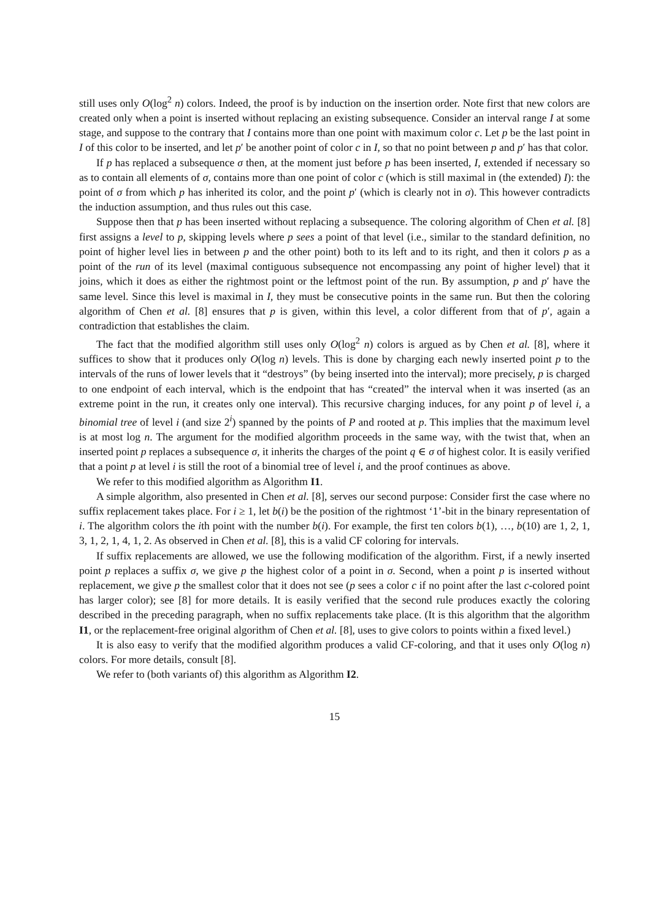still uses only O(log<sup>2</sup> n) colors. Indeed, the proof is by induction on the insertion order. Note first that new colors are created only when a point is inserted without replacing an existing subsequence. Consider an interval range I at some stage, and suppose to the contrary that I contains more than one point with maximum color c. Let p be the last point in I of this color to be inserted, and let p′ be another point of color c in I, so that no point between p and p′ has that color.
If p has replaced a subsequence σ then, at the moment just before p has been inserted, I, extended if necessary so as to contain all elements of σ, contains more than one point of color c (which is still maximal in (the extended) I): the point of σ from which p has inherited its color, and the point p′ (which is clearly not in σ). This however contradicts the induction assumption, and thus rules out this case.
Suppose then that p has been inserted without replacing a subsequence. The coloring algorithm of Chen et al. [8] first assigns a level to p, skipping levels where p sees a point of that level (i.e., similar to the standard definition, no point of higher level lies in between p and the other point) both to its left and to its right, and then it colors p as a point of the run of its level (maximal contiguous subsequence not encompassing any point of higher level) that it joins, which it does as either the rightmost point or the leftmost point of the run. By assumption, p and p′ have the same level. Since this level is maximal in I, they must be consecutive points in the same run. But then the coloring algorithm of Chen et al. [8] ensures that p is given, within this level, a color different from that of p′, again a contradiction that establishes the claim.
The fact that the modified algorithm still uses only O(log<sup>2</sup> n) colors is argued as by Chen et al. [8], where it suffices to show that it produces only O(log n) levels. This is done by charging each newly inserted point p to the intervals of the runs of lower levels that it “destroys” (by being inserted into the interval); more precisely, p is charged to one endpoint of each interval, which is the endpoint that has “created” the interval when it was inserted (as an extreme point in the run, it creates only one interval). This recursive charging induces, for any point p of level i, a binomial tree of level i (and size 2<sup>i</sup>) spanned by the points of P and rooted at p. This implies that the maximum level is at most log n. The argument for the modified algorithm proceeds in the same way, with the twist that, when an inserted point p replaces a subsequence σ, it inherits the charges of the point q ∈ σ of highest color. It is easily verified that a point p at level i is still the root of a binomial tree of level i, and the proof continues as above.
We refer to this modified algorithm as Algorithm I1.
A simple algorithm, also presented in Chen et al. [8], serves our second purpose: Consider first the case where no suffix replacement takes place. For i ≥ 1, let b(i) be the position of the rightmost ‘1’-bit in the binary representation of i. The algorithm colors the ith point with the number b(i). For example, the first ten colors b(1), …, b(10) are 1, 2, 1, 3, 1, 2, 1, 4, 1, 2. As observed in Chen et al. [8], this is a valid CF coloring for intervals.
If suffix replacements are allowed, we use the following modification of the algorithm. First, if a newly inserted point p replaces a suffix σ, we give p the highest color of a point in σ. Second, when a point p is inserted without replacement, we give p the smallest color that it does not see (p sees a color c if no point after the last c-colored point has larger color); see [8] for more details. It is easily verified that the second rule produces exactly the coloring described in the preceding paragraph, when no suffix replacements take place. (It is this algorithm that the algorithm I1, or the replacement-free original algorithm of Chen et al. [8], uses to give colors to points within a fixed level.)
It is also easy to verify that the modified algorithm produces a valid CF-coloring, and that it uses only O(log n) colors. For more details, consult [8].
We refer to (both variants of) this algorithm as Algorithm I2.
15